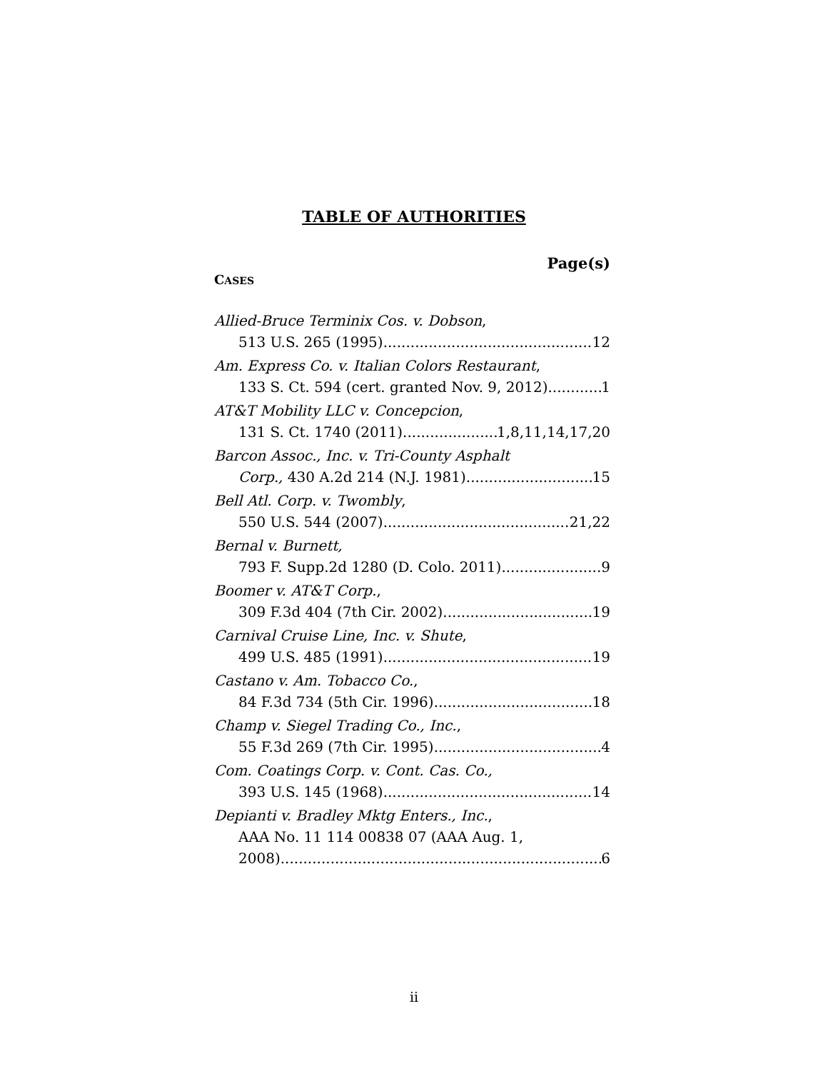TABLE OF AUTHORITIES
Page(s)
CASES
Allied-Bruce Terminix Cos. v. Dobson,
513 U.S. 265 (1995) 12
Am. Express Co. v. Italian Colors Restaurant,
133 S. Ct. 594 (cert. granted Nov. 9, 2012) 1
AT&T Mobility LLC v. Concepcion,
131 S. Ct. 1740 (2011) 1,8,11,14,17,20
Barcon Assoc., Inc. v. Tri-County Asphalt
Corp., 430 A.2d 214 (N.J. 1981) 15
Bell Atl. Corp. v. Twombly,
550 U.S. 544 (2007) 21,22
Bernal v. Burnett,
793 F. Supp.2d 1280 (D. Colo. 2011) 9
Boomer v. AT&T Corp.,
309 F.3d 404 (7th Cir. 2002) 19
Carnival Cruise Line, Inc. v. Shute,
499 U.S. 485 (1991) 19
Castano v. Am. Tobacco Co.,
84 F.3d 734 (5th Cir. 1996) 18
Champ v. Siegel Trading Co., Inc.,
55 F.3d 269 (7th Cir. 1995) 4
Com. Coatings Corp. v. Cont. Cas. Co.,
393 U.S. 145 (1968) 14
Depianti v. Bradley Mktg Enters., Inc.,
AAA No. 11 114 00838 07 (AAA Aug. 1,
2008) 6
ii